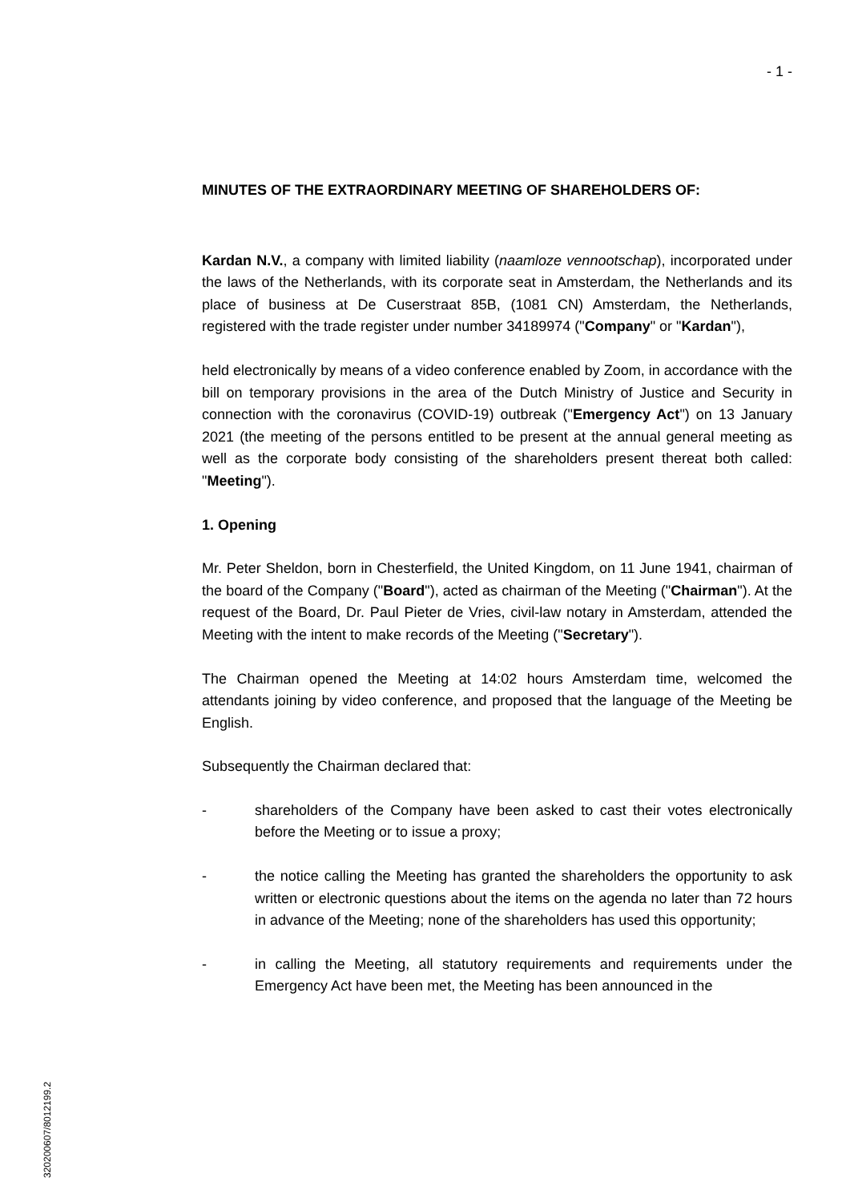- 1 -
MINUTES OF THE EXTRAORDINARY MEETING OF SHAREHOLDERS OF:
Kardan N.V., a company with limited liability (naamloze vennootschap), incorporated under the laws of the Netherlands, with its corporate seat in Amsterdam, the Netherlands and its place of business at De Cuserstraat 85B, (1081 CN) Amsterdam, the Netherlands, registered with the trade register under number 34189974 ("Company" or "Kardan"),
held electronically by means of a video conference enabled by Zoom, in accordance with the bill on temporary provisions in the area of the Dutch Ministry of Justice and Security in connection with the coronavirus (COVID-19) outbreak ("Emergency Act") on 13 January 2021 (the meeting of the persons entitled to be present at the annual general meeting as well as the corporate body consisting of the shareholders present thereat both called: "Meeting").
1. Opening
Mr. Peter Sheldon, born in Chesterfield, the United Kingdom, on 11 June 1941, chairman of the board of the Company ("Board"), acted as chairman of the Meeting ("Chairman"). At the request of the Board, Dr. Paul Pieter de Vries, civil-law notary in Amsterdam, attended the Meeting with the intent to make records of the Meeting ("Secretary").
The Chairman opened the Meeting at 14:02 hours Amsterdam time, welcomed the attendants joining by video conference, and proposed that the language of the Meeting be English.
Subsequently the Chairman declared that:
- shareholders of the Company have been asked to cast their votes electronically before the Meeting or to issue a proxy;
- the notice calling the Meeting has granted the shareholders the opportunity to ask written or electronic questions about the items on the agenda no later than 72 hours in advance of the Meeting; none of the shareholders has used this opportunity;
- in calling the Meeting, all statutory requirements and requirements under the Emergency Act have been met, the Meeting has been announced in the
320200607/8012199.2